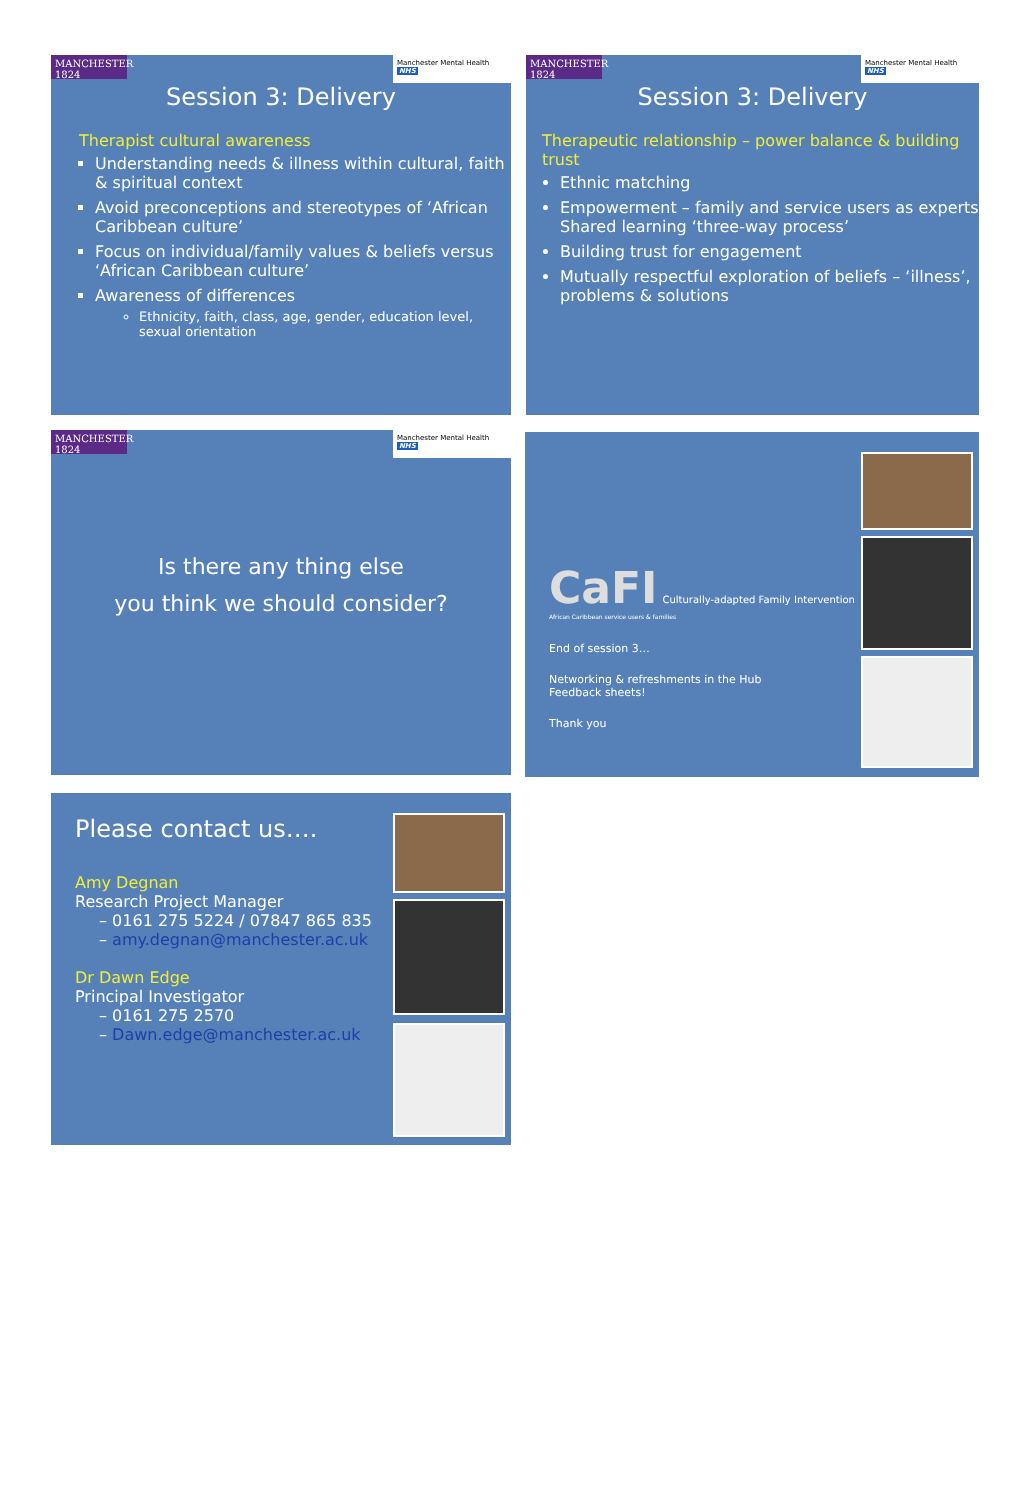MANCHESTER 1824
Manchester Mental Health NHS
Session 3: Delivery
Therapist cultural awareness
Understanding needs & illness within cultural, faith & spiritual context
Avoid preconceptions and stereotypes of ‘African Caribbean culture’
Focus on individual/family values & beliefs versus ‘African Caribbean culture’
Awareness of differences
Ethnicity, faith, class, age, gender, education level, sexual orientation
MANCHESTER 1824
Manchester Mental Health NHS
Session 3: Delivery
Therapeutic relationship – power balance & building trust
Ethnic matching
Empowerment – family and service users as experts Shared learning ‘three-way process’
Building trust for engagement
Mutually respectful exploration of beliefs – ‘illness’, problems & solutions
MANCHESTER 1824
Manchester Mental Health NHS
Is there any thing else
you think we should consider?
CaFI Culturally-adapted Family Intervention
African Caribbean service users & families
End of session 3…
Networking & refreshments in the Hub
Feedback sheets!
Thank you
Please contact us….
Amy Degnan
Research Project Manager
– 0161 275 5224 / 07847 865 835
– amy.degnan@manchester.ac.uk
Dr Dawn Edge
Principal Investigator
– 0161 275 2570
– Dawn.edge@manchester.ac.uk